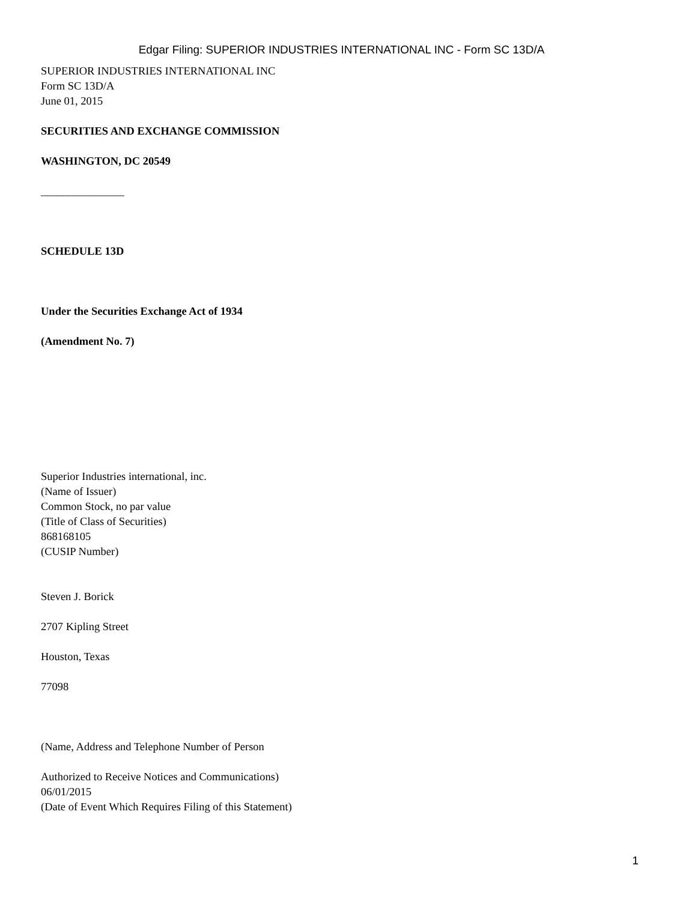Edgar Filing: SUPERIOR INDUSTRIES INTERNATIONAL INC - Form SC 13D/A
SUPERIOR INDUSTRIES INTERNATIONAL INC
Form SC 13D/A
June 01, 2015
SECURITIES AND EXCHANGE COMMISSION
WASHINGTON, DC 20549
_______________
SCHEDULE 13D
Under the Securities Exchange Act of 1934
(Amendment No. 7)
Superior Industries international, inc.
(Name of Issuer)
Common Stock, no par value
(Title of Class of Securities)
868168105
(CUSIP Number)
Steven J. Borick
2707 Kipling Street
Houston, Texas
77098
(Name, Address and Telephone Number of Person
Authorized to Receive Notices and Communications)
06/01/2015
(Date of Event Which Requires Filing of this Statement)
1